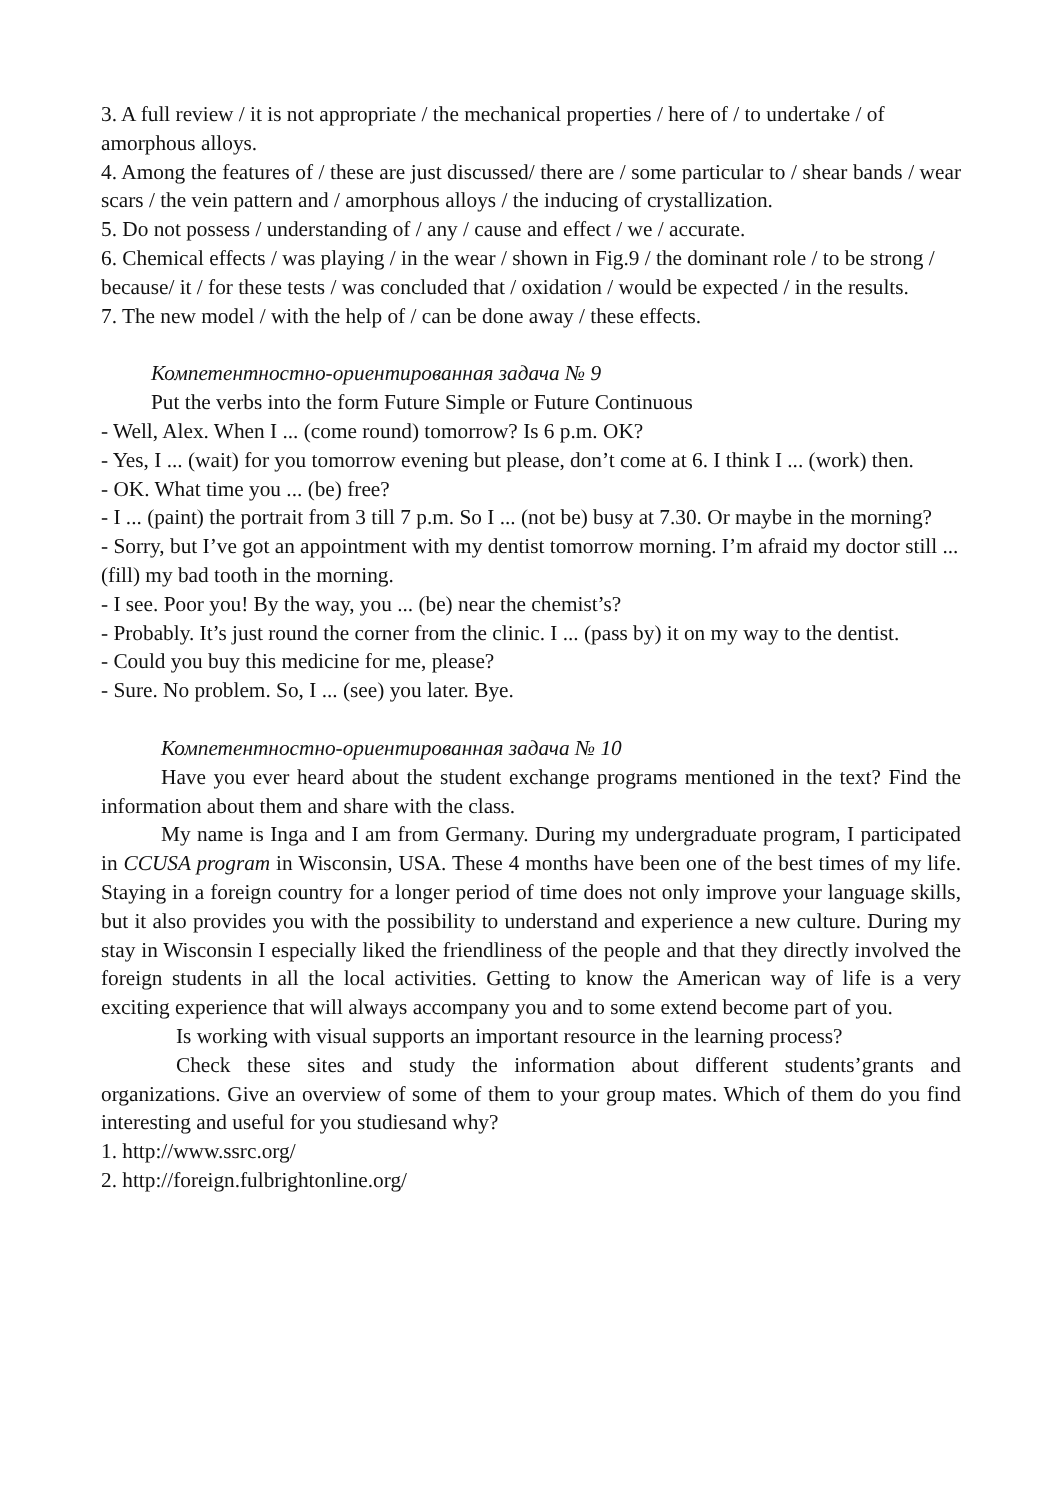3. A full review / it is not appropriate / the mechanical properties / here of / to undertake / of amorphous alloys.
4. Among the features of / these are just discussed/ there are / some particular to / shear bands / wear scars / the vein pattern and / amorphous alloys / the inducing of crystallization.
5. Do not possess / understanding of / any / cause and effect / we / accurate.
6. Chemical effects / was playing / in the wear / shown in Fig.9 / the dominant role / to be strong / because/ it / for these tests / was concluded that / oxidation / would be expected / in the results.
7. The new model / with the help of / can be done away / these effects.
Компетентностно-ориентированная задача № 9
Put the verbs into the form Future Simple or Future Continuous
- Well, Alex. When I ... (come round) tomorrow? Is 6 p.m. OK?
- Yes, I ... (wait) for you tomorrow evening but please, don’t come at 6. I think I ... (work) then.
- OK. What time you ... (be) free?
- I ... (paint) the portrait from 3 till 7 p.m. So I ... (not be) busy at 7.30. Or maybe in the morning?
- Sorry, but I’ve got an appointment with my dentist tomorrow morning. I’m afraid my doctor still ... (fill) my bad tooth in the morning.
- I see. Poor you! By the way, you ... (be) near the chemist’s?
- Probably. It’s just round the corner from the clinic. I ... (pass by) it on my way to the dentist.
- Could you buy this medicine for me, please?
- Sure. No problem. So, I ... (see) you later. Bye.
Компетентностно-ориентированная задача № 10
Have you ever heard about the student exchange programs mentioned in the text? Find the information about them and share with the class.
My name is Inga and I am from Germany. During my undergraduate program, I participated in CCUSA program in Wisconsin, USA. These 4 months have been one of the best times of my life. Staying in a foreign country for a longer period of time does not only improve your language skills, but it also provides you with the possibility to understand and experience a new culture. During my stay in Wisconsin I especially liked the friendliness of the people and that they directly involved the foreign students in all the local activities. Getting to know the American way of life is a very exciting experience that will always accompany you and to some extend become part of you.
Is working with visual supports an important resource in the learning process?
Check these sites and study the information about different students’grants and organizations. Give an overview of some of them to your group mates. Which of them do you find interesting and useful for you studiesand why?
1. http://www.ssrc.org/
2. http://foreign.fulbrightonline.org/